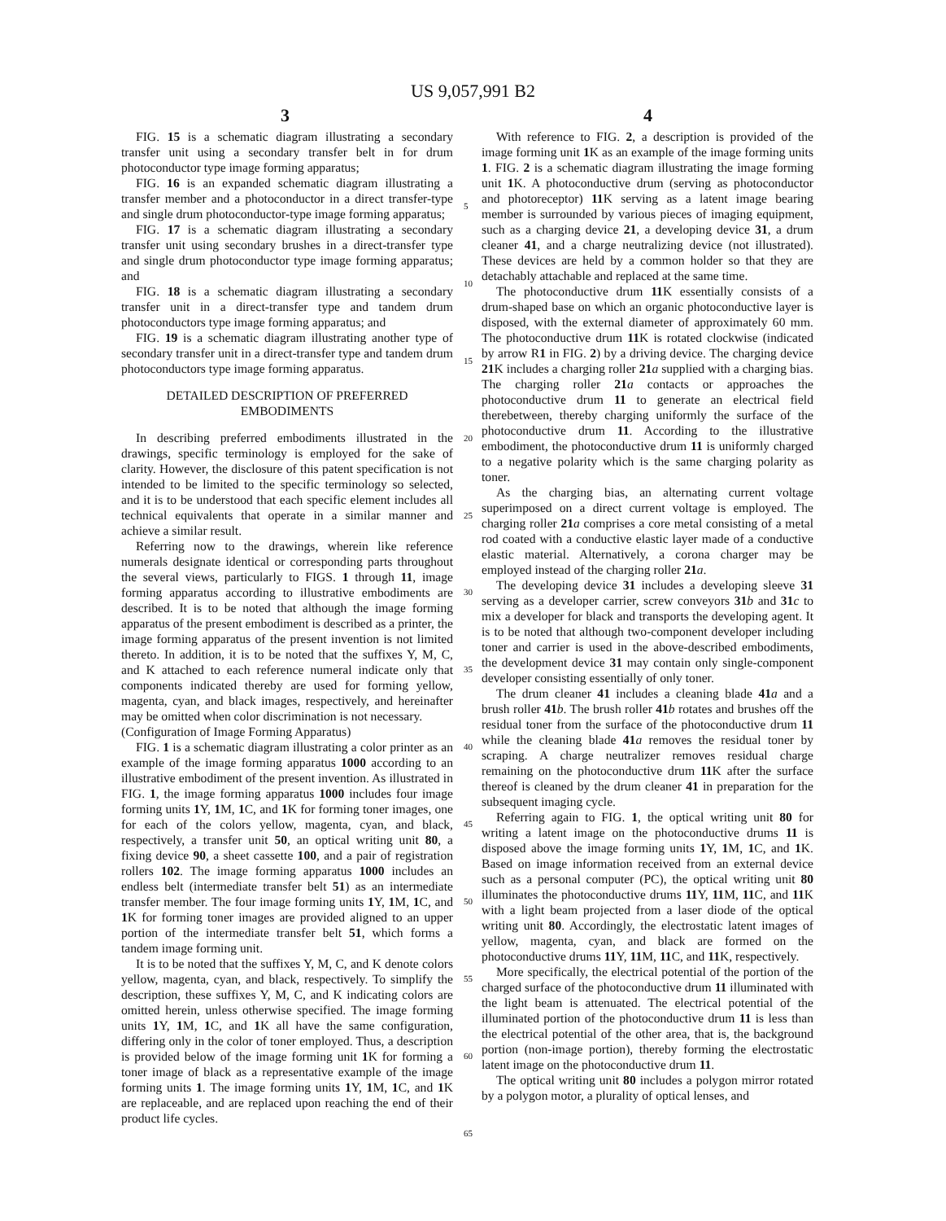US 9,057,991 B2
3 4
FIG. 15 is a schematic diagram illustrating a secondary transfer unit using a secondary transfer belt in for drum photoconductor type image forming apparatus;
FIG. 16 is an expanded schematic diagram illustrating a transfer member and a photoconductor in a direct transfer-type and single drum photoconductor-type image forming apparatus;
FIG. 17 is a schematic diagram illustrating a secondary transfer unit using secondary brushes in a direct-transfer type and single drum photoconductor type image forming apparatus; and
FIG. 18 is a schematic diagram illustrating a secondary transfer unit in a direct-transfer type and tandem drum photoconductors type image forming apparatus; and
FIG. 19 is a schematic diagram illustrating another type of secondary transfer unit in a direct-transfer type and tandem drum photoconductors type image forming apparatus.
DETAILED DESCRIPTION OF PREFERRED
EMBODIMENTS
In describing preferred embodiments illustrated in the drawings, specific terminology is employed for the sake of clarity. However, the disclosure of this patent specification is not intended to be limited to the specific terminology so selected, and it is to be understood that each specific element includes all technical equivalents that operate in a similar manner and achieve a similar result.
Referring now to the drawings, wherein like reference numerals designate identical or corresponding parts throughout the several views, particularly to FIGS. 1 through 11, image forming apparatus according to illustrative embodiments are described. It is to be noted that although the image forming apparatus of the present embodiment is described as a printer, the image forming apparatus of the present invention is not limited thereto. In addition, it is to be noted that the suffixes Y, M, C, and K attached to each reference numeral indicate only that components indicated thereby are used for forming yellow, magenta, cyan, and black images, respectively, and hereinafter may be omitted when color discrimination is not necessary.
(Configuration of Image Forming Apparatus)
FIG. 1 is a schematic diagram illustrating a color printer as an example of the image forming apparatus 1000 according to an illustrative embodiment of the present invention. As illustrated in FIG. 1, the image forming apparatus 1000 includes four image forming units 1 Y, 1 M, 1 C, and 1 K for forming toner images, one for each of the colors yellow, magenta, cyan, and black, respectively, a transfer unit 50, an optical writing unit 80, a fixing device 90, a sheet cassette 100, and a pair of registration rollers 102. The image forming apparatus 1000 includes an endless belt (intermediate transfer belt 51) as an intermediate transfer member. The four image forming units 1 Y, 1 M, 1 C, and 1 K for forming toner images are provided aligned to an upper portion of the intermediate transfer belt 51, which forms a tandem image forming unit.
It is to be noted that the suffixes Y, M, C, and K denote colors yellow, magenta, cyan, and black, respectively. To simplify the description, these suffixes Y, M, C, and K indicating colors are omitted herein, unless otherwise specified. The image forming units 1 Y, 1 M, 1 C, and 1 K all have the same configuration, differing only in the color of toner employed. Thus, a description is provided below of the image forming unit 1 K for forming a toner image of black as a representative example of the image forming units 1. The image forming units 1 Y, 1 M, 1 C, and 1 K are replaceable, and are replaced upon reaching the end of their product life cycles.
With reference to FIG. 2, a description is provided of the image forming unit 1 K as an example of the image forming units 1. FIG. 2 is a schematic diagram illustrating the image forming unit 1 K. A photoconductive drum (serving as photoconductor and photoreceptor) 11 K serving as a latent image bearing member is surrounded by various pieces of imaging equipment, such as a charging device 21, a developing device 31, a drum cleaner 41, and a charge neutralizing device (not illustrated). These devices are held by a common holder so that they are detachably attachable and replaced at the same time.
The photoconductive drum 11 K essentially consists of a drum-shaped base on which an organic photoconductive layer is disposed, with the external diameter of approximately 60 mm. The photoconductive drum 11 K is rotated clockwise (indicated by arrow R1 in FIG. 2) by a driving device. The charging device 21 K includes a charging roller 21 a supplied with a charging bias. The charging roller 21 a contacts or approaches the photoconductive drum 11 to generate an electrical field therebetween, thereby charging uniformly the surface of the photoconductive drum 11. According to the illustrative embodiment, the photoconductive drum 11 is uniformly charged to a negative polarity which is the same charging polarity as toner.
As the charging bias, an alternating current voltage superimposed on a direct current voltage is employed. The charging roller 21 a comprises a core metal consisting of a metal rod coated with a conductive elastic layer made of a conductive elastic material. Alternatively, a corona charger may be employed instead of the charging roller 21 a.
The developing device 31 includes a developing sleeve 31 serving as a developer carrier, screw conveyors 31 b and 31 c to mix a developer for black and transports the developing agent. It is to be noted that although two-component developer including toner and carrier is used in the above-described embodiments, the development device 31 may contain only single-component developer consisting essentially of only toner.
The drum cleaner 41 includes a cleaning blade 41 a and a brush roller 41 b. The brush roller 41 b rotates and brushes off the residual toner from the surface of the photoconductive drum 11 while the cleaning blade 41 a removes the residual toner by scraping. A charge neutralizer removes residual charge remaining on the photoconductive drum 11 K after the surface thereof is cleaned by the drum cleaner 41 in preparation for the subsequent imaging cycle.
Referring again to FIG. 1, the optical writing unit 80 for writing a latent image on the photoconductive drums 11 is disposed above the image forming units 1 Y, 1 M, 1 C, and 1 K. Based on image information received from an external device such as a personal computer (PC), the optical writing unit 80 illuminates the photoconductive drums 11 Y, 11 M, 11 C, and 11 K with a light beam projected from a laser diode of the optical writing unit 80. Accordingly, the electrostatic latent images of yellow, magenta, cyan, and black are formed on the photoconductive drums 11 Y, 11 M, 11 C, and 11 K, respectively.
More specifically, the electrical potential of the portion of the charged surface of the photoconductive drum 11 illuminated with the light beam is attenuated. The electrical potential of the illuminated portion of the photoconductive drum 11 is less than the electrical potential of the other area, that is, the background portion (non-image portion), thereby forming the electrostatic latent image on the photoconductive drum 11.
The optical writing unit 80 includes a polygon mirror rotated by a polygon motor, a plurality of optical lenses, and
5
10
15
20
25
30
35
40
45
50
55
60
65